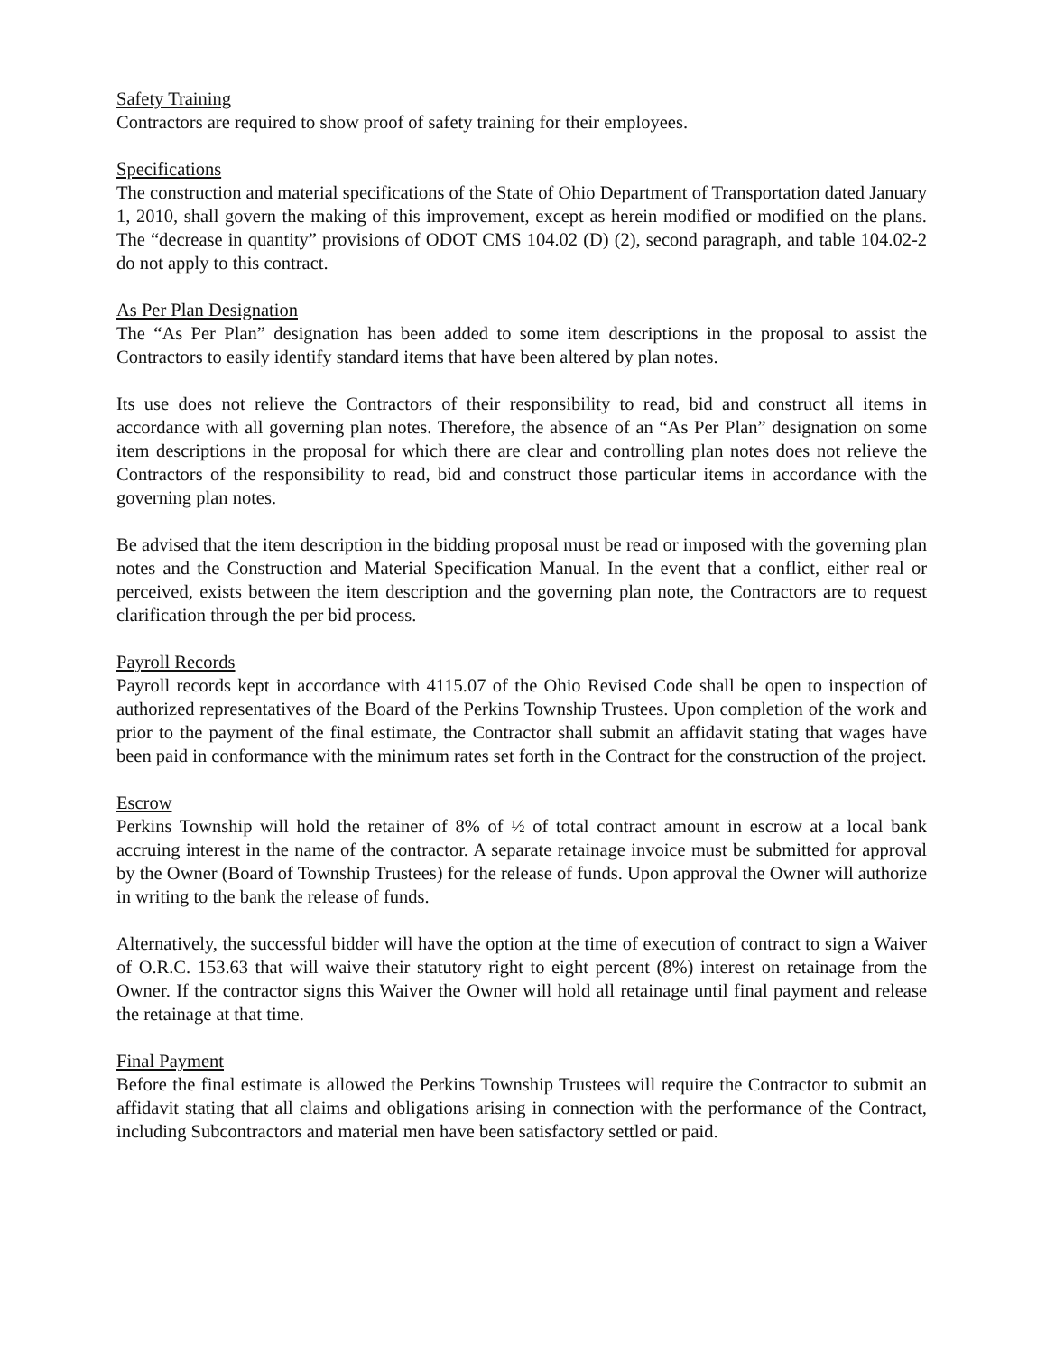Safety Training
Contractors are required to show proof of safety training for their employees.
Specifications
The construction and material specifications of the State of Ohio Department of Transportation dated January 1, 2010, shall govern the making of this improvement, except as herein modified or modified on the plans. The “decrease in quantity” provisions of ODOT CMS 104.02 (D) (2), second paragraph, and table 104.02-2 do not apply to this contract.
As Per Plan Designation
The “As Per Plan” designation has been added to some item descriptions in the proposal to assist the Contractors to easily identify standard items that have been altered by plan notes.
Its use does not relieve the Contractors of their responsibility to read, bid and construct all items in accordance with all governing plan notes. Therefore, the absence of an “As Per Plan” designation on some item descriptions in the proposal for which there are clear and controlling plan notes does not relieve the Contractors of the responsibility to read, bid and construct those particular items in accordance with the governing plan notes.
Be advised that the item description in the bidding proposal must be read or imposed with the governing plan notes and the Construction and Material Specification Manual. In the event that a conflict, either real or perceived, exists between the item description and the governing plan note, the Contractors are to request clarification through the per bid process.
Payroll Records
Payroll records kept in accordance with 4115.07 of the Ohio Revised Code shall be open to inspection of authorized representatives of the Board of the Perkins Township Trustees. Upon completion of the work and prior to the payment of the final estimate, the Contractor shall submit an affidavit stating that wages have been paid in conformance with the minimum rates set forth in the Contract for the construction of the project.
Escrow
Perkins Township will hold the retainer of 8% of ½ of total contract amount in escrow at a local bank accruing interest in the name of the contractor. A separate retainage invoice must be submitted for approval by the Owner (Board of Township Trustees) for the release of funds. Upon approval the Owner will authorize in writing to the bank the release of funds.
Alternatively, the successful bidder will have the option at the time of execution of contract to sign a Waiver of O.R.C. 153.63 that will waive their statutory right to eight percent (8%) interest on retainage from the Owner. If the contractor signs this Waiver the Owner will hold all retainage until final payment and release the retainage at that time.
Final Payment
Before the final estimate is allowed the Perkins Township Trustees will require the Contractor to submit an affidavit stating that all claims and obligations arising in connection with the performance of the Contract, including Subcontractors and material men have been satisfactory settled or paid.